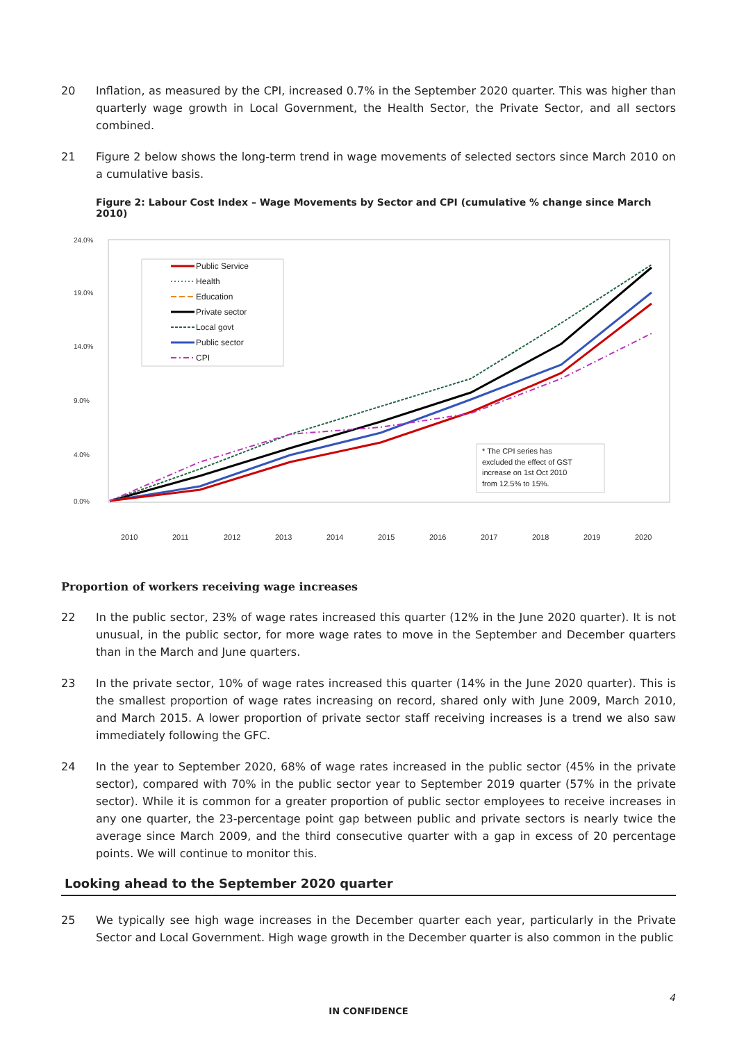20 Inflation, as measured by the CPI, increased 0.7% in the September 2020 quarter. This was higher than quarterly wage growth in Local Government, the Health Sector, the Private Sector, and all sectors combined.
21 Figure 2 below shows the long-term trend in wage movements of selected sectors since March 2010 on a cumulative basis.
Figure 2: Labour Cost Index – Wage Movements by Sector and CPI (cumulative % change since March 2010)
24.0%
19.0%
14.0%
9.0%
4.0%
0.0%
Public Service
Health
Education
Private sector
Local govt
Public sector
CPI
* The CPI series has
excluded the effect of GST
increase on 1st Oct 2010
from 12.5% to 15%.
2010
2011
2012
2013
2014
2015
2016
2017
2018
2019
2020
Proportion of workers receiving wage increases
22 In the public sector, 23% of wage rates increased this quarter (12% in the June 2020 quarter). It is not unusual, in the public sector, for more wage rates to move in the September and December quarters than in the March and June quarters.
23 In the private sector, 10% of wage rates increased this quarter (14% in the June 2020 quarter). This is the smallest proportion of wage rates increasing on record, shared only with June 2009, March 2010, and March 2015. A lower proportion of private sector staff receiving increases is a trend we also saw immediately following the GFC.
24 In the year to September 2020, 68% of wage rates increased in the public sector (45% in the private sector), compared with 70% in the public sector year to September 2019 quarter (57% in the private sector). While it is common for a greater proportion of public sector employees to receive increases in any one quarter, the 23-percentage point gap between public and private sectors is nearly twice the average since March 2009, and the third consecutive quarter with a gap in excess of 20 percentage points. We will continue to monitor this.
Looking ahead to the September 2020 quarter
25 We typically see high wage increases in the December quarter each year, particularly in the Private Sector and Local Government. High wage growth in the December quarter is also common in the public
4
IN CONFIDENCE